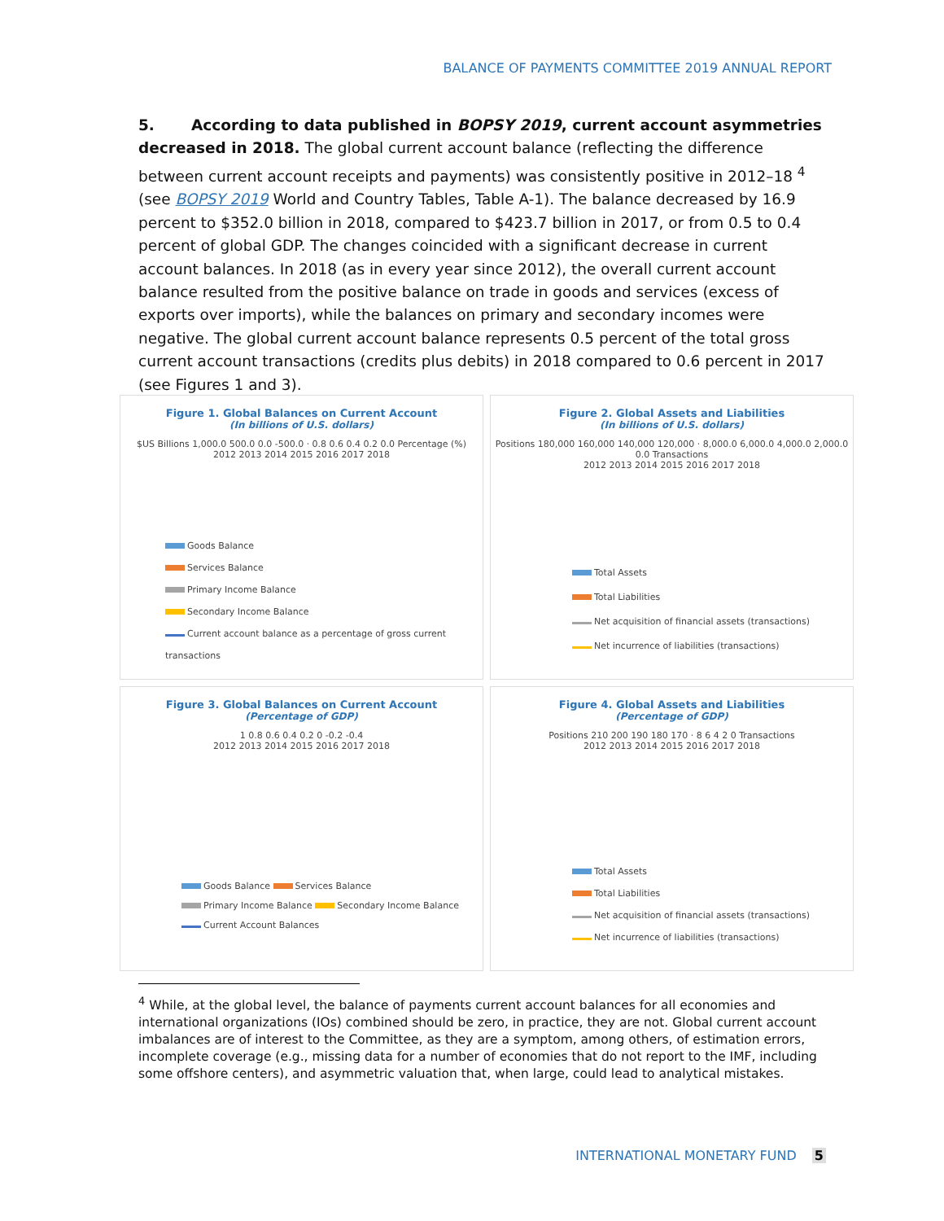BALANCE OF PAYMENTS COMMITTEE 2019 ANNUAL REPORT
5. According to data published in BOPSY 2019, current account asymmetries decreased in 2018. The global current account balance (reflecting the difference between current account receipts and payments) was consistently positive in 2012–18 <sup>4</sup> (see BOPSY 2019 World and Country Tables, Table A-1). The balance decreased by 16.9 percent to $352.0 billion in 2018, compared to $423.7 billion in 2017, or from 0.5 to 0.4 percent of global GDP. The changes coincided with a significant decrease in current account balances. In 2018 (as in every year since 2012), the overall current account balance resulted from the positive balance on trade in goods and services (excess of exports over imports), while the balances on primary and secondary incomes were negative. The global current account balance represents 0.5 percent of the total gross current account transactions (credits plus debits) in 2018 compared to 0.6 percent in 2017 (see Figures 1 and 3).
Figure 1. Global Balances on Current Account
(In billions of U.S. dollars)
$US Billions 1,000.0 500.0 0.0 -500.0 · 0.8 0.6 0.4 0.2 0.0 Percentage (%)
2012 2013 2014 2015 2016 2017 2018
Goods Balance
Services Balance
Primary Income Balance
Secondary Income Balance
Current account balance as a percentage of gross current transactions
Figure 2. Global Assets and Liabilities
(In billions of U.S. dollars)
Positions 180,000 160,000 140,000 120,000 · 8,000.0 6,000.0 4,000.0 2,000.0 0.0 Transactions
2012 2013 2014 2015 2016 2017 2018
Total Assets
Total Liabilities
Net acquisition of financial assets (transactions)
Net incurrence of liabilities (transactions)
Figure 3. Global Balances on Current Account
(Percentage of GDP)
1 0.8 0.6 0.4 0.2 0 -0.2 -0.4
2012 2013 2014 2015 2016 2017 2018
Goods Balance Services Balance
Primary Income Balance Secondary Income Balance
Current Account Balances
Figure 4. Global Assets and Liabilities
(Percentage of GDP)
Positions 210 200 190 180 170 · 8 6 4 2 0 Transactions
2012 2013 2014 2015 2016 2017 2018
Total Assets
Total Liabilities
Net acquisition of financial assets (transactions)
Net incurrence of liabilities (transactions)
<sup>4</sup> While, at the global level, the balance of payments current account balances for all economies and international organizations (IOs) combined should be zero, in practice, they are not. Global current account imbalances are of interest to the Committee, as they are a symptom, among others, of estimation errors, incomplete coverage (e.g., missing data for a number of economies that do not report to the IMF, including some offshore centers), and asymmetric valuation that, when large, could lead to analytical mistakes.
INTERNATIONAL MONETARY FUND 5